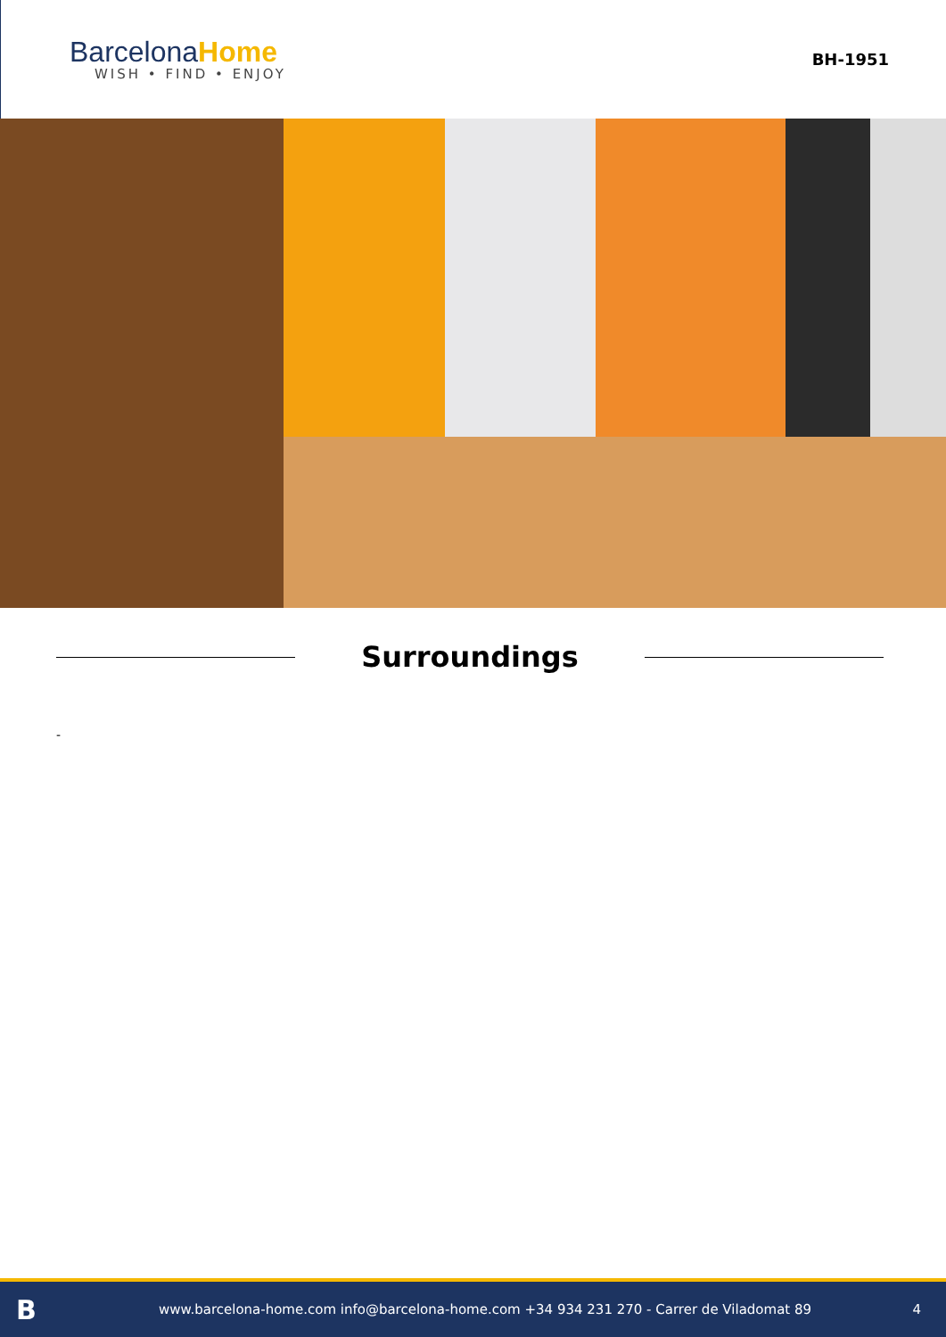Barcelona Home
WISH • FIND • ENJOY
BH-1951
Surroundings
-
B
www.barcelona-home.com info@barcelona-home.com +34 934 231 270 - Carrer de Viladomat 89
4